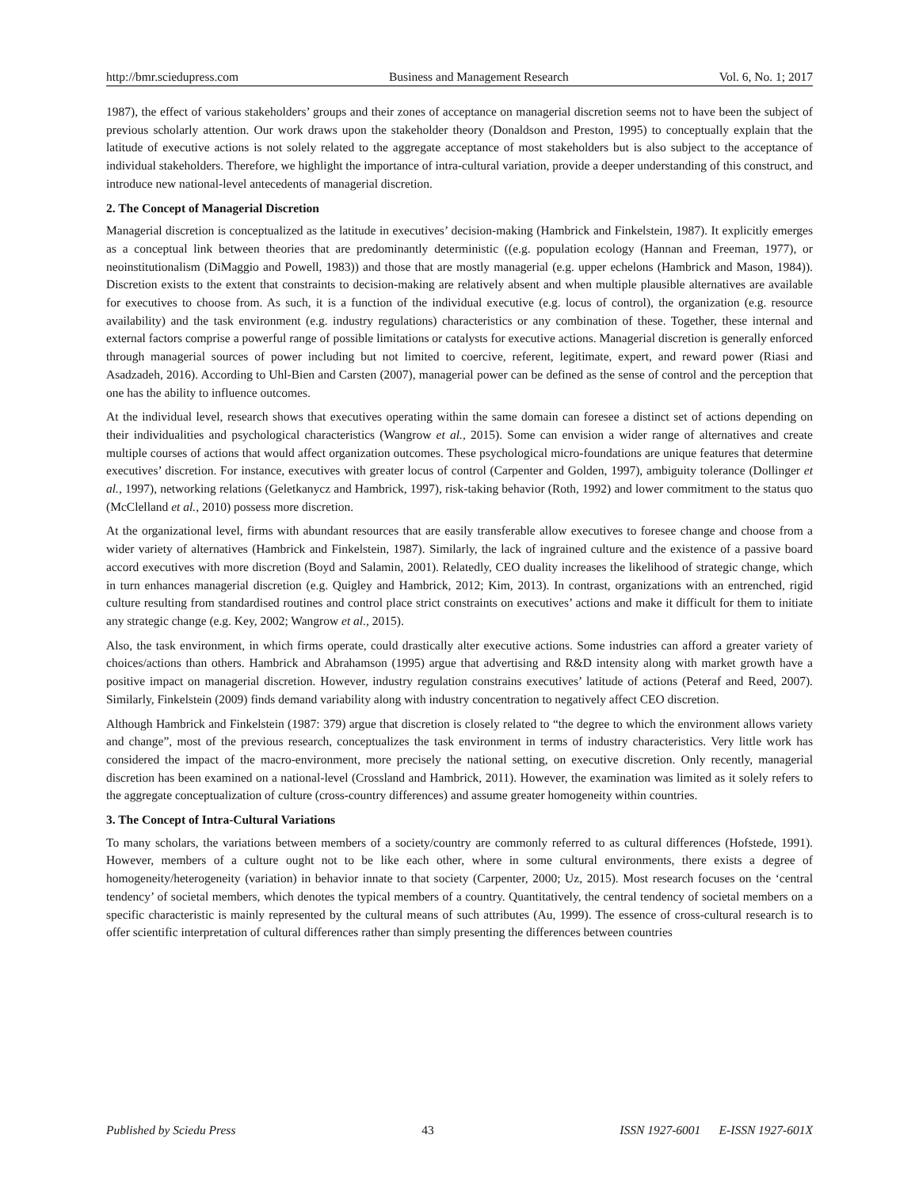http://bmr.sciedupress.com Business and Management Research Vol. 6, No. 1; 2017
1987), the effect of various stakeholders’ groups and their zones of acceptance on managerial discretion seems not to have been the subject of previous scholarly attention. Our work draws upon the stakeholder theory (Donaldson and Preston, 1995) to conceptually explain that the latitude of executive actions is not solely related to the aggregate acceptance of most stakeholders but is also subject to the acceptance of individual stakeholders. Therefore, we highlight the importance of intra-cultural variation, provide a deeper understanding of this construct, and introduce new national-level antecedents of managerial discretion.
2. The Concept of Managerial Discretion
Managerial discretion is conceptualized as the latitude in executives’ decision-making (Hambrick and Finkelstein, 1987). It explicitly emerges as a conceptual link between theories that are predominantly deterministic ((e.g. population ecology (Hannan and Freeman, 1977), or neoinstitutionalism (DiMaggio and Powell, 1983)) and those that are mostly managerial (e.g. upper echelons (Hambrick and Mason, 1984)). Discretion exists to the extent that constraints to decision-making are relatively absent and when multiple plausible alternatives are available for executives to choose from. As such, it is a function of the individual executive (e.g. locus of control), the organization (e.g. resource availability) and the task environment (e.g. industry regulations) characteristics or any combination of these. Together, these internal and external factors comprise a powerful range of possible limitations or catalysts for executive actions. Managerial discretion is generally enforced through managerial sources of power including but not limited to coercive, referent, legitimate, expert, and reward power (Riasi and Asadzadeh, 2016). According to Uhl-Bien and Carsten (2007), managerial power can be defined as the sense of control and the perception that one has the ability to influence outcomes.
At the individual level, research shows that executives operating within the same domain can foresee a distinct set of actions depending on their individualities and psychological characteristics (Wangrow et al., 2015). Some can envision a wider range of alternatives and create multiple courses of actions that would affect organization outcomes. These psychological micro-foundations are unique features that determine executives’ discretion. For instance, executives with greater locus of control (Carpenter and Golden, 1997), ambiguity tolerance (Dollinger et al., 1997), networking relations (Geletkanycz and Hambrick, 1997), risk-taking behavior (Roth, 1992) and lower commitment to the status quo (McClelland et al., 2010) possess more discretion.
At the organizational level, firms with abundant resources that are easily transferable allow executives to foresee change and choose from a wider variety of alternatives (Hambrick and Finkelstein, 1987). Similarly, the lack of ingrained culture and the existence of a passive board accord executives with more discretion (Boyd and Salamin, 2001). Relatedly, CEO duality increases the likelihood of strategic change, which in turn enhances managerial discretion (e.g. Quigley and Hambrick, 2012; Kim, 2013). In contrast, organizations with an entrenched, rigid culture resulting from standardised routines and control place strict constraints on executives’ actions and make it difficult for them to initiate any strategic change (e.g. Key, 2002; Wangrow et al., 2015).
Also, the task environment, in which firms operate, could drastically alter executive actions. Some industries can afford a greater variety of choices/actions than others. Hambrick and Abrahamson (1995) argue that advertising and R&D intensity along with market growth have a positive impact on managerial discretion. However, industry regulation constrains executives’ latitude of actions (Peteraf and Reed, 2007). Similarly, Finkelstein (2009) finds demand variability along with industry concentration to negatively affect CEO discretion.
Although Hambrick and Finkelstein (1987: 379) argue that discretion is closely related to “the degree to which the environment allows variety and change”, most of the previous research, conceptualizes the task environment in terms of industry characteristics. Very little work has considered the impact of the macro-environment, more precisely the national setting, on executive discretion. Only recently, managerial discretion has been examined on a national-level (Crossland and Hambrick, 2011). However, the examination was limited as it solely refers to the aggregate conceptualization of culture (cross-country differences) and assume greater homogeneity within countries.
3. The Concept of Intra-Cultural Variations
To many scholars, the variations between members of a society/country are commonly referred to as cultural differences (Hofstede, 1991). However, members of a culture ought not to be like each other, where in some cultural environments, there exists a degree of homogeneity/heterogeneity (variation) in behavior innate to that society (Carpenter, 2000; Uz, 2015). Most research focuses on the ‘central tendency’ of societal members, which denotes the typical members of a country. Quantitatively, the central tendency of societal members on a specific characteristic is mainly represented by the cultural means of such attributes (Au, 1999). The essence of cross-cultural research is to offer scientific interpretation of cultural differences rather than simply presenting the differences between countries
Published by Sciedu Press 43 ISSN 1927-6001 E-ISSN 1927-601X